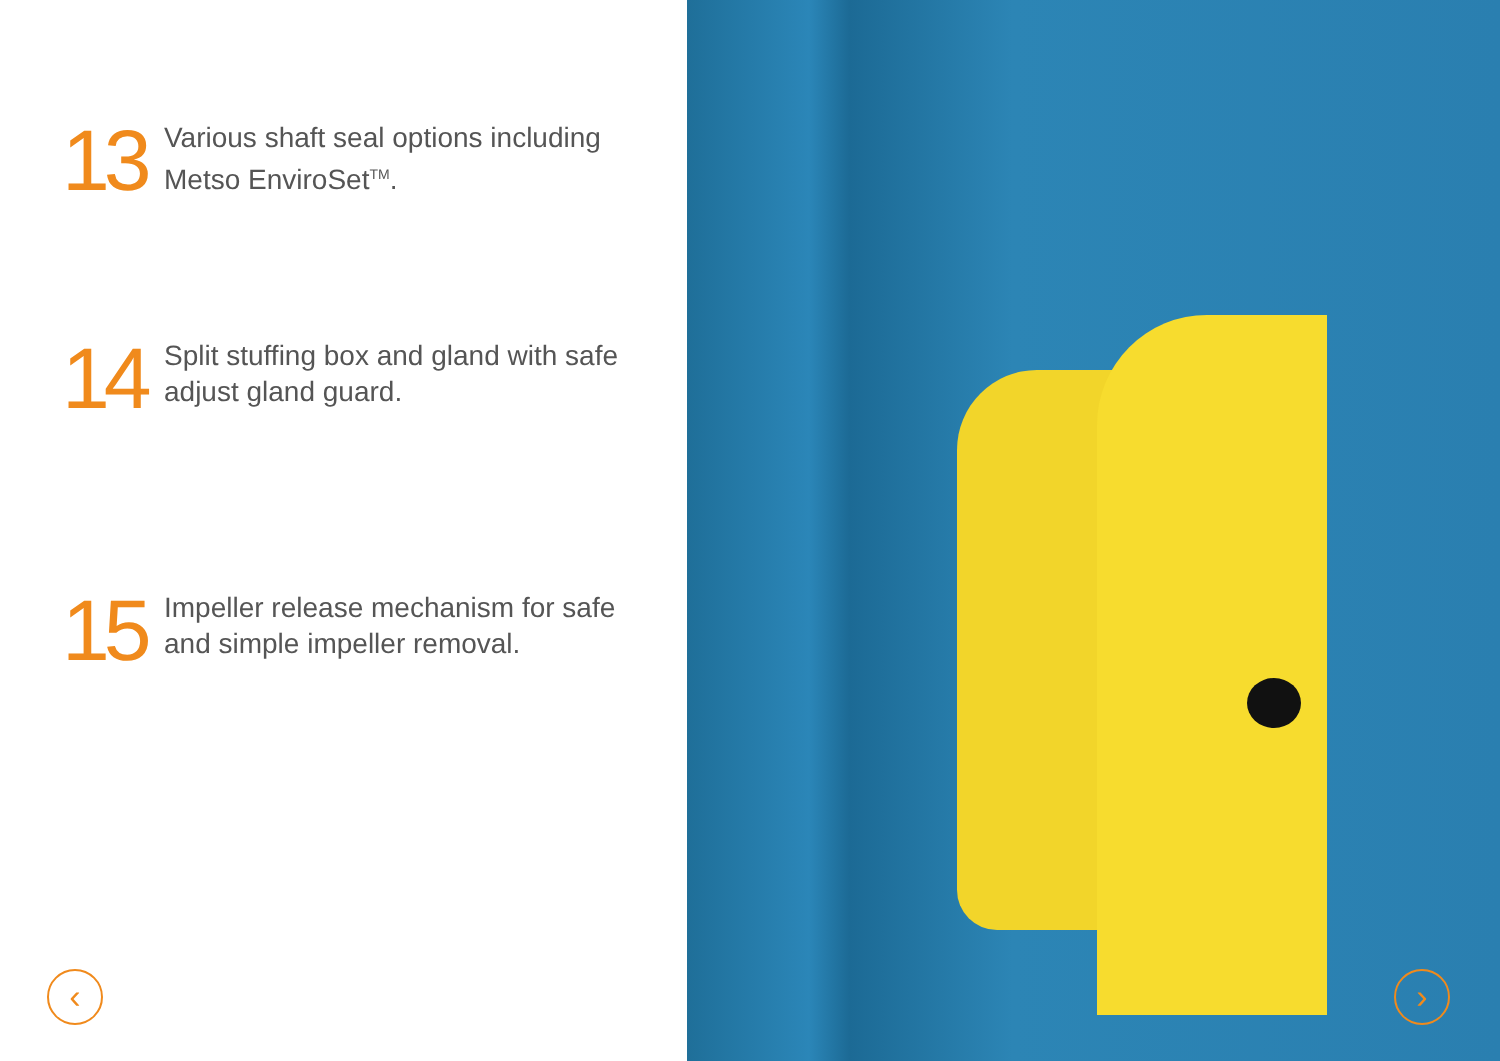13
Various shaft seal options including
Metso EnviroSet<sup>TM</sup>.
14
Split stuffing box and gland with safe
adjust gland guard.
15
Impeller release mechanism for safe
and simple impeller removal.
‹
›